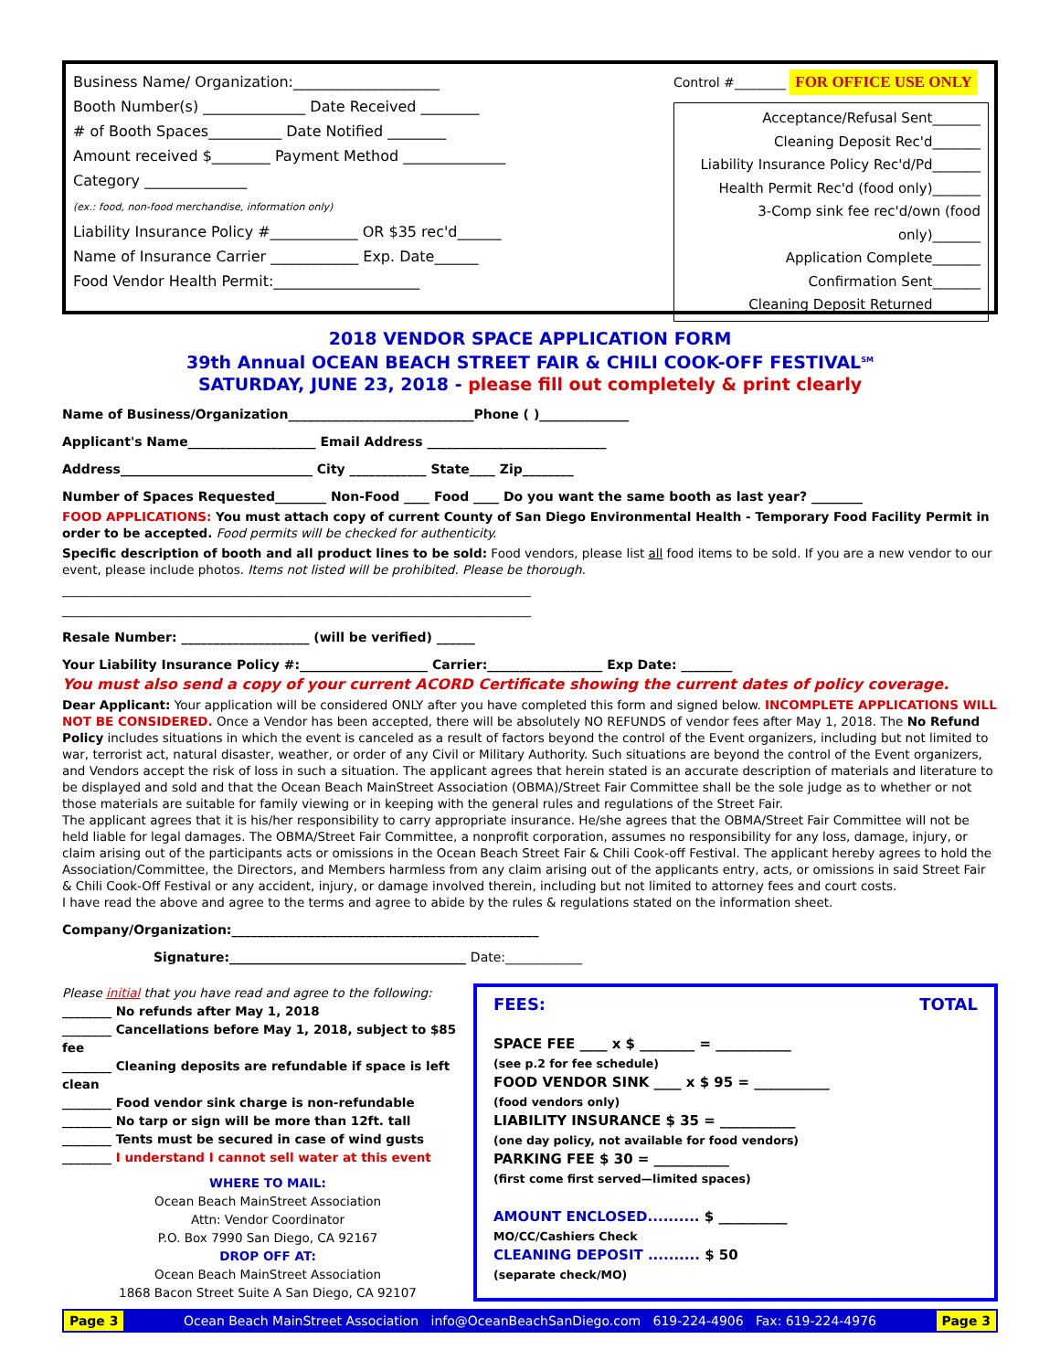Business Name/ Organization:____________________
Booth Number(s) ______________ Date Received ________
# of Booth Spaces__________ Date Notified ________
Amount received $________ Payment Method ______________
Category ______________
(ex.: food, non-food merchandise, information only)
Liability Insurance Policy #____________ OR $35 rec'd______
Name of Insurance Carrier ____________ Exp. Date______
Food Vendor Health Permit:____________________
Control #________ FOR OFFICE USE ONLY
Acceptance/Refusal Sent_______
Cleaning Deposit Rec'd_______
Liability Insurance Policy Rec'd/Pd_______
Health Permit Rec'd (food only)_______
3-Comp sink fee rec'd/own (food only)_______
Application Complete_______
Confirmation Sent_______
Cleaning Deposit Returned_______
2018 VENDOR SPACE APPLICATION FORM
39th Annual OCEAN BEACH STREET FAIR & CHILI COOK-OFF FESTIVAL<sup>SM</sup>
SATURDAY, JUNE 23, 2018 - please fill out completely & print clearly
Name of Business/Organization_____________________________Phone ( )______________
Applicant's Name____________________ Email Address ____________________________
Address______________________________ City ____________ State____ Zip________
Number of Spaces Requested________ Non-Food ____ Food ____ Do you want the same booth as last year? ________
FOOD APPLICATIONS: You must attach copy of current County of San Diego Environmental Health - Temporary Food Facility Permit in order to be accepted. Food permits will be checked for authenticity.
Specific description of booth and all product lines to be sold: Food vendors, please list all food items to be sold. If you are a new vendor to our event, please include photos. Items not listed will be prohibited. Please be thorough.
____________________________________________________________________________
____________________________________________________________________________
Resale Number: ____________________ (will be verified) ______
Your Liability Insurance Policy #:____________________ Carrier:__________________ Exp Date: ________
You must also send a copy of your current ACORD Certificate showing the current dates of policy coverage.
Dear Applicant: Your application will be considered ONLY after you have completed this form and signed below. INCOMPLETE APPLICATIONS WILL NOT BE CONSIDERED. Once a Vendor has been accepted, there will be absolutely NO REFUNDS of vendor fees after May 1, 2018. The No Refund Policy includes situations in which the event is canceled as a result of factors beyond the control of the Event organizers, including but not limited to war, terrorist act, natural disaster, weather, or order of any Civil or Military Authority. Such situations are beyond the control of the Event organizers, and Vendors accept the risk of loss in such a situation. The applicant agrees that herein stated is an accurate description of materials and literature to be displayed and sold and that the Ocean Beach MainStreet Association (OBMA)/Street Fair Committee shall be the sole judge as to whether or not those materials are suitable for family viewing or in keeping with the general rules and regulations of the Street Fair.
The applicant agrees that it is his/her responsibility to carry appropriate insurance. He/she agrees that the OBMA/Street Fair Committee will not be held liable for legal damages. The OBMA/Street Fair Committee, a nonprofit corporation, assumes no responsibility for any loss, damage, injury, or claim arising out of the participants acts or omissions in the Ocean Beach Street Fair & Chili Cook-off Festival. The applicant hereby agrees to hold the Association/Committee, the Directors, and Members harmless from any claim arising out of the applicants entry, acts, or omissions in said Street Fair & Chili Cook-Off Festival or any accident, injury, or damage involved therein, including but not limited to attorney fees and court costs.
I have read the above and agree to the terms and agree to abide by the rules & regulations stated on the information sheet.
Company/Organization:________________________________________________
Signature:_____________________________________ Date:____________
Please initial that you have read and agree to the following:
________ No refunds after May 1, 2018
________ Cancellations before May 1, 2018, subject to $85 fee
________ Cleaning deposits are refundable if space is left clean
________ Food vendor sink charge is non-refundable
________ No tarp or sign will be more than 12ft. tall
________ Tents must be secured in case of wind gusts
________ I understand I cannot sell water at this event
WHERE TO MAIL:
Ocean Beach MainStreet Association
Attn: Vendor Coordinator
P.O. Box 7990 San Diego, CA 92167
DROP OFF AT:
Ocean Beach MainStreet Association
1868 Bacon Street Suite A San Diego, CA 92107
FEES: TOTAL
SPACE FEE ____ x $ ________ = ___________
(see p.2 for fee schedule)
FOOD VENDOR SINK ____ x $ 95 = ___________
(food vendors only)
LIABILITY INSURANCE $ 35 = ___________
(one day policy, not available for food vendors)
PARKING FEE $ 30 = ___________
(first come first served—limited spaces)
AMOUNT ENCLOSED.......... $ __________
MO/CC/Cashiers Check
CLEANING DEPOSIT .......... $ 50
(separate check/MO)
Page 3 Ocean Beach MainStreet Association info@OceanBeachSanDiego.com 619-224-4906 Fax: 619-224-4976 Page 3